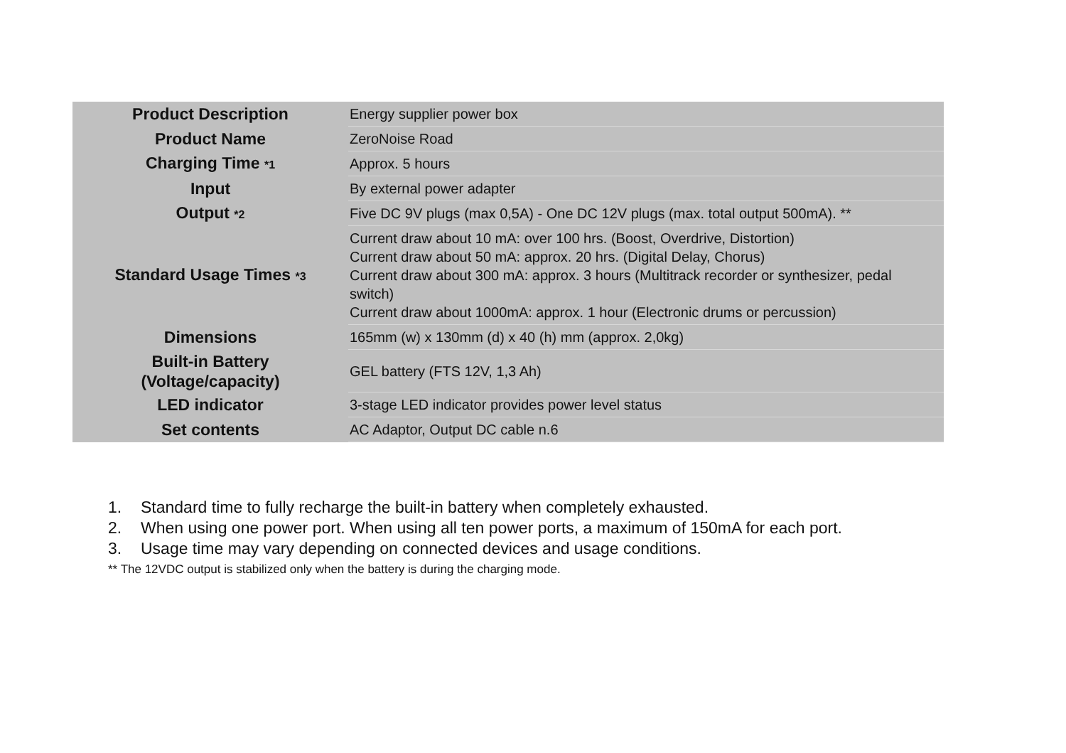| Product Description | Energy supplier power box |
| Product Name | ZeroNoise Road |
| Charging Time *1 | Approx. 5 hours |
| Input | By external power adapter |
| Output *2 | Five DC 9V plugs (max 0,5A) - One DC 12V plugs (max. total output 500mA). ** |
| Standard Usage Times *3 | Current draw about 10 mA: over 100 hrs. (Boost, Overdrive, Distortion) Current draw about 50 mA: approx. 20 hrs. (Digital Delay, Chorus) Current draw about 300 mA: approx. 3 hours (Multitrack recorder or synthesizer, pedal switch) Current draw about 1000mA: approx. 1 hour (Electronic drums or percussion) |
| Dimensions | 165mm (w) x 130mm (d) x 40 (h) mm (approx. 2,0kg) |
| Built-in Battery (Voltage/capacity) | GEL battery (FTS 12V, 1,3 Ah) |
| LED indicator | 3-stage LED indicator provides power level status |
| Set contents | AC Adaptor, Output DC cable n.6 |
1. Standard time to fully recharge the built-in battery when completely exhausted.
2. When using one power port. When using all ten power ports, a maximum of 150mA for each port.
3. Usage time may vary depending on connected devices and usage conditions.
** The 12VDC output is stabilized only when the battery is during the charging mode.